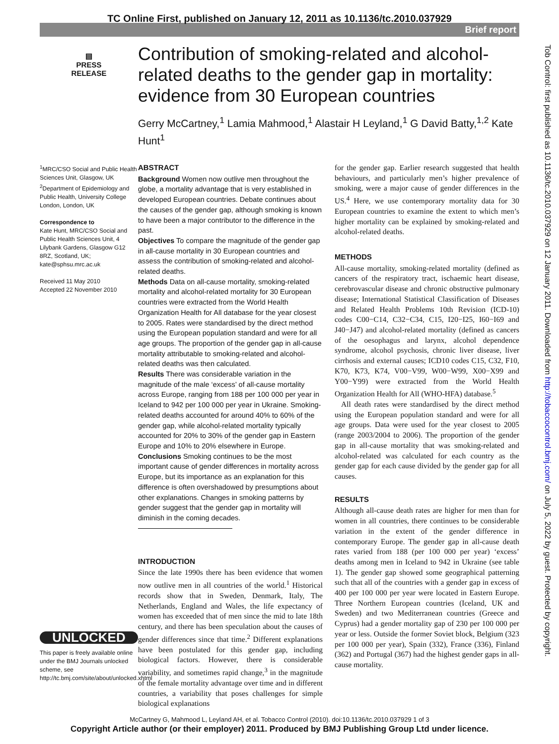TC Online First, published on January 12, 2011 as 10.1136/tc.2010.037929
Brief report
Tob Control: first published as 10.1136/tc.2010.037929 on 12 January 2011. Downloaded from http://tobaccocontrol.bmj.com/ on July 5, 2022 by guest. Protected by copyright.
▤
PRESS
RELEASE
Contribution of smoking-related and alcohol-related deaths to the gender gap in mortality: evidence from 30 European countries
Gerry McCartney,<sup>1</sup> Lamia Mahmood,<sup>1</sup> Alastair H Leyland,<sup>1</sup> G David Batty,<sup>1,2</sup> Kate Hunt<sup>1</sup>
<sup>1</sup> MRC/CSO Social and Public Health Sciences Unit, Glasgow, UK
<sup>2</sup> Department of Epidemiology and Public Health, University College London, London, UK
Correspondence to
Kate Hunt, MRC/CSO Social and Public Health Sciences Unit, 4 Lilybank Gardens, Glasgow G12 8RZ, Scotland, UK; kate@sphsu.mrc.ac.uk
Received 11 May 2010
Accepted 22 November 2010
UNLOCKED
This paper is freely available online under the BMJ Journals unlocked scheme, see http://tc.bmj.com/site/about/unlocked.xhtml
ABSTRACT
Background Women now outlive men throughout the globe, a mortality advantage that is very established in developed European countries. Debate continues about the causes of the gender gap, although smoking is known to have been a major contributor to the difference in the past.
Objectives To compare the magnitude of the gender gap in all-cause mortality in 30 European countries and assess the contribution of smoking-related and alcohol-related deaths.
Methods Data on all-cause mortality, smoking-related mortality and alcohol-related mortality for 30 European countries were extracted from the World Health Organization Health for All database for the year closest to 2005. Rates were standardised by the direct method using the European population standard and were for all age groups. The proportion of the gender gap in all-cause mortality attributable to smoking-related and alcohol-related deaths was then calculated.
Results There was considerable variation in the magnitude of the male ‘excess’ of all-cause mortality across Europe, ranging from 188 per 100 000 per year in Iceland to 942 per 100 000 per year in Ukraine. Smoking-related deaths accounted for around 40% to 60% of the gender gap, while alcohol-related mortality typically accounted for 20% to 30% of the gender gap in Eastern Europe and 10% to 20% elsewhere in Europe.
Conclusions Smoking continues to be the most important cause of gender differences in mortality across Europe, but its importance as an explanation for this difference is often overshadowed by presumptions about other explanations. Changes in smoking patterns by gender suggest that the gender gap in mortality will diminish in the coming decades.
INTRODUCTION
Since the late 1990s there has been evidence that women now outlive men in all countries of the world.<sup>1</sup> Historical records show that in Sweden, Denmark, Italy, The Netherlands, England and Wales, the life expectancy of women has exceeded that of men since the mid to late 18th century, and there has been speculation about the causes of gender differences since that time.<sup>2</sup> Different explanations have been postulated for this gender gap, including biological factors. However, there is considerable variability, and sometimes rapid change,<sup>3</sup> in the magnitude of the female mortality advantage over time and in different countries, a variability that poses challenges for simple biological explanations
for the gender gap. Earlier research suggested that health behaviours, and particularly men’s higher prevalence of smoking, were a major cause of gender differences in the US.<sup>4</sup> Here, we use contemporary mortality data for 30 European countries to examine the extent to which men’s higher mortality can be explained by smoking-related and alcohol-related deaths.
METHODS
All-cause mortality, smoking-related mortality (defined as cancers of the respiratory tract, ischaemic heart disease, cerebrovascular disease and chronic obstructive pulmonary disease; International Statistical Classification of Diseases and Related Health Problems 10th Revision (ICD-10) codes C00−C14, C32−C34, C15, I20−I25, I60−I69 and J40−J47) and alcohol-related mortality (defined as cancers of the oesophagus and larynx, alcohol dependence syndrome, alcohol psychosis, chronic liver disease, liver cirrhosis and external causes; ICD10 codes C15, C32, F10, K70, K73, K74, V00−V99, W00−W99, X00−X99 and Y00−Y99) were extracted from the World Health Organization Health for All (WHO-HFA) database.<sup>5</sup>
All death rates were standardised by the direct method using the European population standard and were for all age groups. Data were used for the year closest to 2005 (range 2003/2004 to 2006). The proportion of the gender gap in all-cause mortality that was smoking-related and alcohol-related was calculated for each country as the gender gap for each cause divided by the gender gap for all causes.
RESULTS
Although all-cause death rates are higher for men than for women in all countries, there continues to be considerable variation in the extent of the gender difference in contemporary Europe. The gender gap in all-cause death rates varied from 188 (per 100 000 per year) ‘excess’ deaths among men in Iceland to 942 in Ukraine (see table 1). The gender gap showed some geographical patterning such that all of the countries with a gender gap in excess of 400 per 100 000 per year were located in Eastern Europe. Three Northern European countries (Iceland, UK and Sweden) and two Mediterranean countries (Greece and Cyprus) had a gender mortality gap of 230 per 100 000 per year or less. Outside the former Soviet block, Belgium (323 per 100 000 per year), Spain (332), France (336), Finland (362) and Portugal (367) had the highest gender gaps in all-cause mortality.
McCartney G, Mahmood L, Leyland AH, et al. Tobacco Control (2010). doi:10.1136/tc.2010.037929 1 of 3
Copyright Article author (or their employer) 2011. Produced by BMJ Publishing Group Ltd under licence.